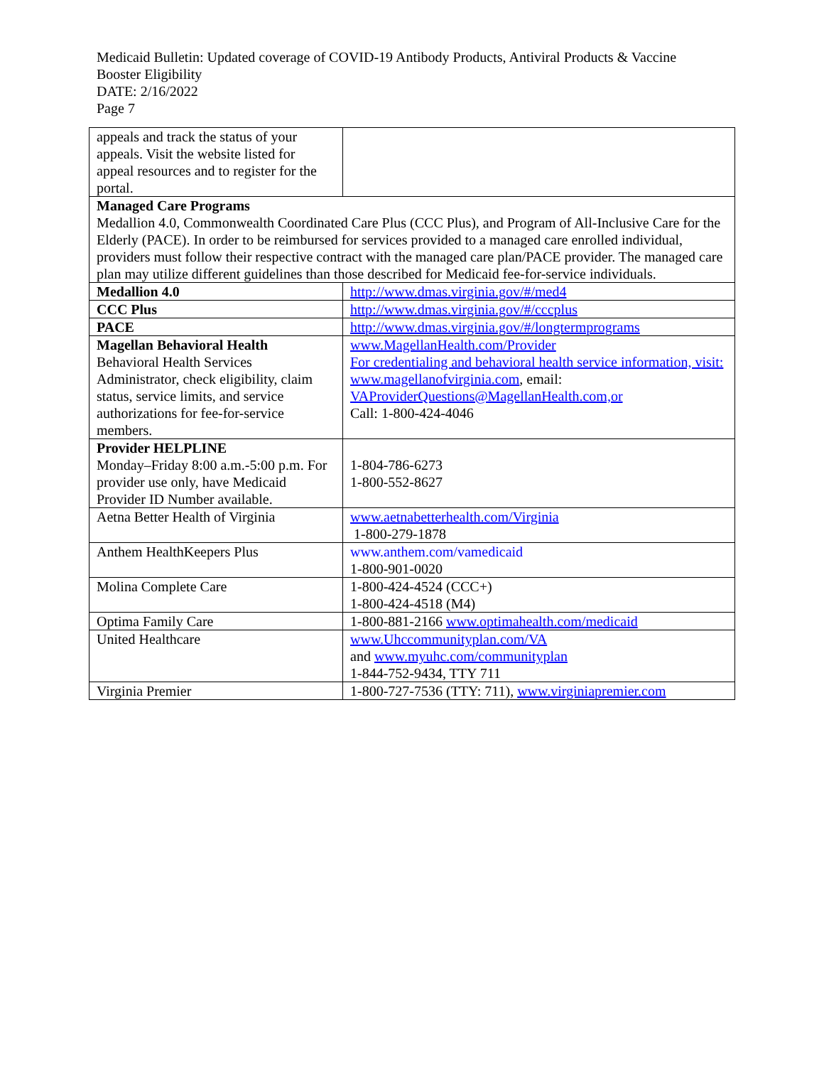Medicaid Bulletin: Updated coverage of COVID-19 Antibody Products, Antiviral Products & Vaccine Booster Eligibility
DATE: 2/16/2022
Page 7
| appeals and track the status of your appeals. Visit the website listed for appeal resources and to register for the portal. | |
| Managed Care Programs Medallion 4.0, Commonwealth Coordinated Care Plus (CCC Plus), and Program of All-Inclusive Care for the Elderly (PACE). In order to be reimbursed for services provided to a managed care enrolled individual, providers must follow their respective contract with the managed care plan/PACE provider. The managed care plan may utilize different guidelines than those described for Medicaid fee-for-service individuals. | |
| Medallion 4.0 | http://www.dmas.virginia.gov/#/med4 |
| CCC Plus | http://www.dmas.virginia.gov/#/cccplus |
| PACE | http://www.dmas.virginia.gov/#/longtermprograms |
| Magellan Behavioral Health Behavioral Health Services Administrator, check eligibility, claim status, service limits, and service authorizations for fee-for-service members. | www.MagellanHealth.com/Provider For credentialing and behavioral health service information, visit: www.magellanofvirginia.com , email: VAProviderQuestions@MagellanHealth.com,or Call: 1-800-424-4046 |
| Provider HELPLINE Monday–Friday 8:00 a.m.-5:00 p.m. For provider use only, have Medicaid Provider ID Number available. | 1-804-786-6273 1-800-552-8627 |
| Aetna Better Health of Virginia | www.aetnabetterhealth.com/Virginia 1-800-279-1878 |
| Anthem HealthKeepers Plus | www.anthem.com/vamedicaid 1-800-901-0020 |
| Molina Complete Care | 1-800-424-4524 (CCC+) 1-800-424-4518 (M4) |
| Optima Family Care | 1-800-881-2166 www.optimahealth.com/medicaid |
| United Healthcare | www.Uhccommunityplan.com/VA and www.myuhc.com/communityplan 1-844-752-9434, TTY 711 |
| Virginia Premier | 1-800-727-7536 (TTY: 711), www.virginiapremier.com |